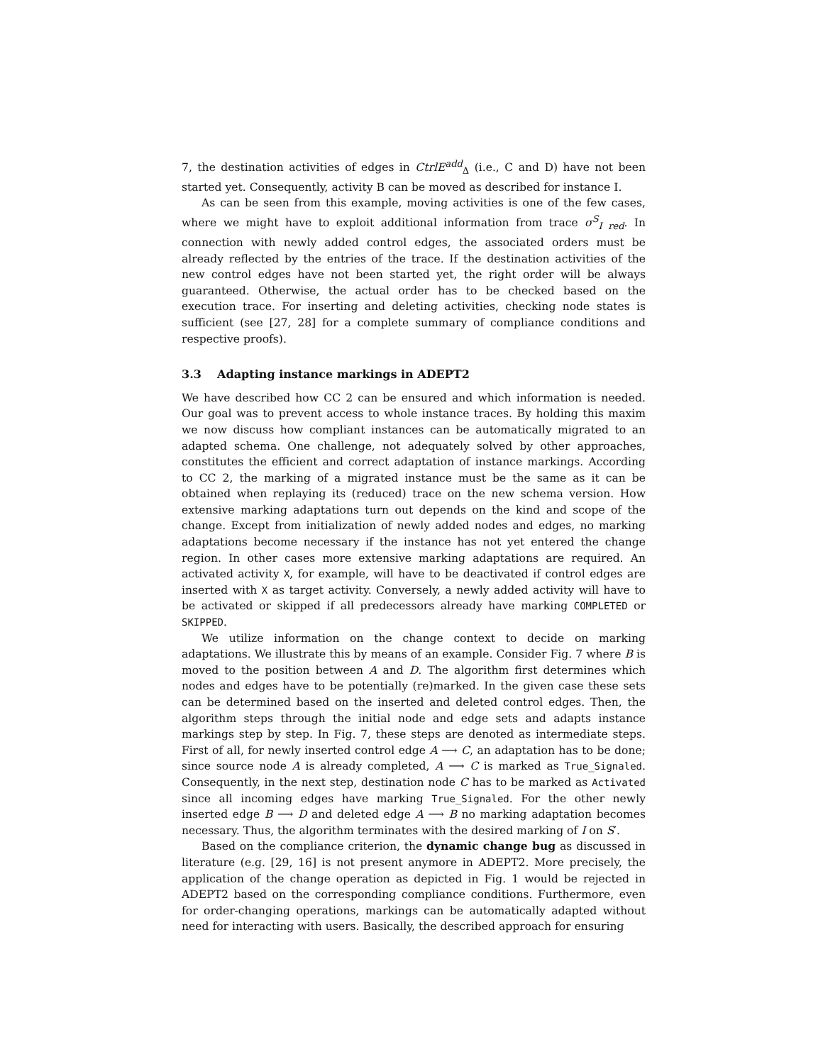7, the destination activities of edges in CtrlE<sup>add</sup><sub>Δ</sub> (i.e., C and D) have not been started yet. Consequently, activity B can be moved as described for instance I.
As can be seen from this example, moving activities is one of the few cases, where we might have to exploit additional information from trace σ<sup>S</sup><sub>I red</sub>. In connection with newly added control edges, the associated orders must be already reflected by the entries of the trace. If the destination activities of the new control edges have not been started yet, the right order will be always guaranteed. Otherwise, the actual order has to be checked based on the execution trace. For inserting and deleting activities, checking node states is sufficient (see [27, 28] for a complete summary of compliance conditions and respective proofs).
3.3 Adapting instance markings in ADEPT2
We have described how CC 2 can be ensured and which information is needed. Our goal was to prevent access to whole instance traces. By holding this maxim we now discuss how compliant instances can be automatically migrated to an adapted schema. One challenge, not adequately solved by other approaches, constitutes the efficient and correct adaptation of instance markings. According to CC 2, the marking of a migrated instance must be the same as it can be obtained when replaying its (reduced) trace on the new schema version. How extensive marking adaptations turn out depends on the kind and scope of the change. Except from initialization of newly added nodes and edges, no marking adaptations become necessary if the instance has not yet entered the change region. In other cases more extensive marking adaptations are required. An activated activity X, for example, will have to be deactivated if control edges are inserted with X as target activity. Conversely, a newly added activity will have to be activated or skipped if all predecessors already have marking COMPLETED or SKIPPED.
We utilize information on the change context to decide on marking adaptations. We illustrate this by means of an example. Consider Fig. 7 where B is moved to the position between A and D. The algorithm first determines which nodes and edges have to be potentially (re)marked. In the given case these sets can be determined based on the inserted and deleted control edges. Then, the algorithm steps through the initial node and edge sets and adapts instance markings step by step. In Fig. 7, these steps are denoted as intermediate steps. First of all, for newly inserted control edge A ⟶ C, an adaptation has to be done; since source node A is already completed, A ⟶ C is marked as True_Signaled. Consequently, in the next step, destination node C has to be marked as Activated since all incoming edges have marking True_Signaled. For the other newly inserted edge B ⟶ D and deleted edge A ⟶ B no marking adaptation becomes necessary. Thus, the algorithm terminates with the desired marking of I on S′.
Based on the compliance criterion, the dynamic change bug as discussed in literature (e.g. [29, 16] is not present anymore in ADEPT2. More precisely, the application of the change operation as depicted in Fig. 1 would be rejected in ADEPT2 based on the corresponding compliance conditions. Furthermore, even for order-changing operations, markings can be automatically adapted without need for interacting with users. Basically, the described approach for ensuring